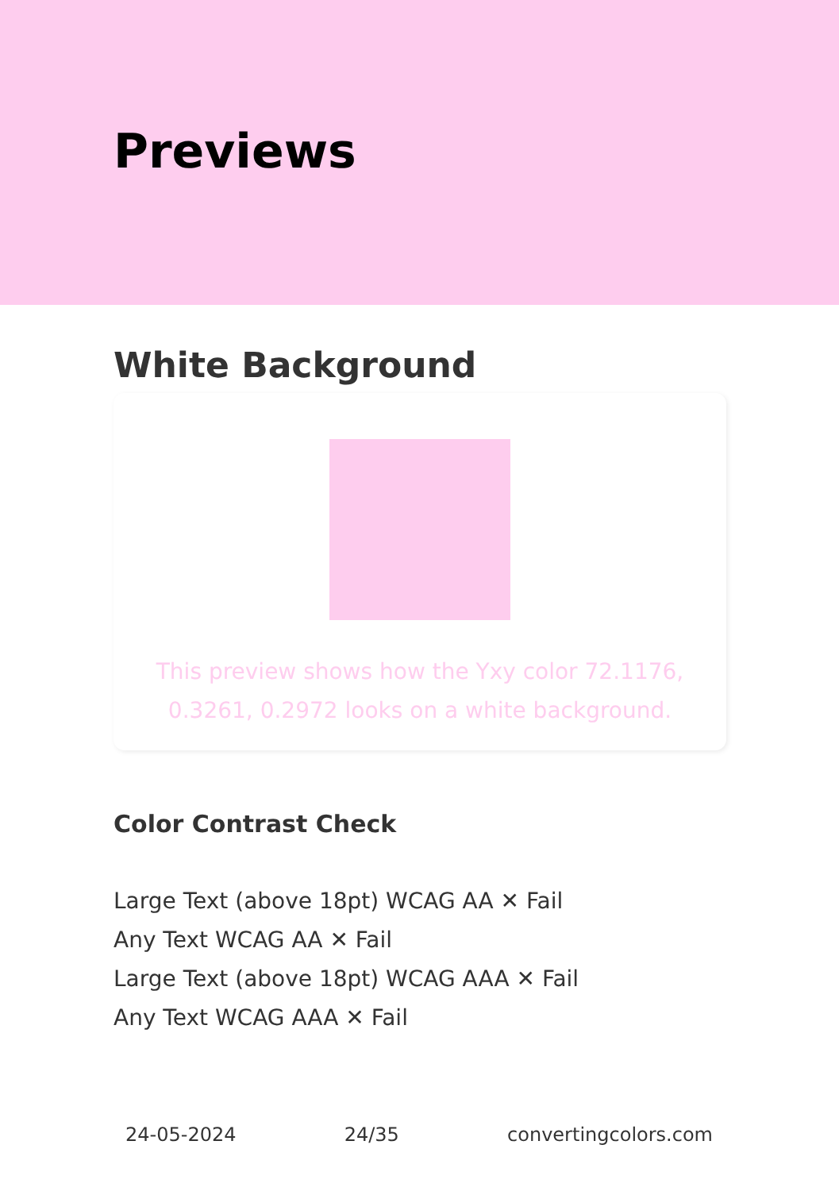Previews
White Background
This preview shows how the Yxy color 72.1176, 0.3261, 0.2972 looks on a white background.
Color Contrast Check
Large Text (above 18pt) WCAG AA ✕ Fail
Any Text WCAG AA ✕ Fail
Large Text (above 18pt) WCAG AAA ✕ Fail
Any Text WCAG AAA ✕ Fail
24-05-2024 24/35 convertingcolors.com